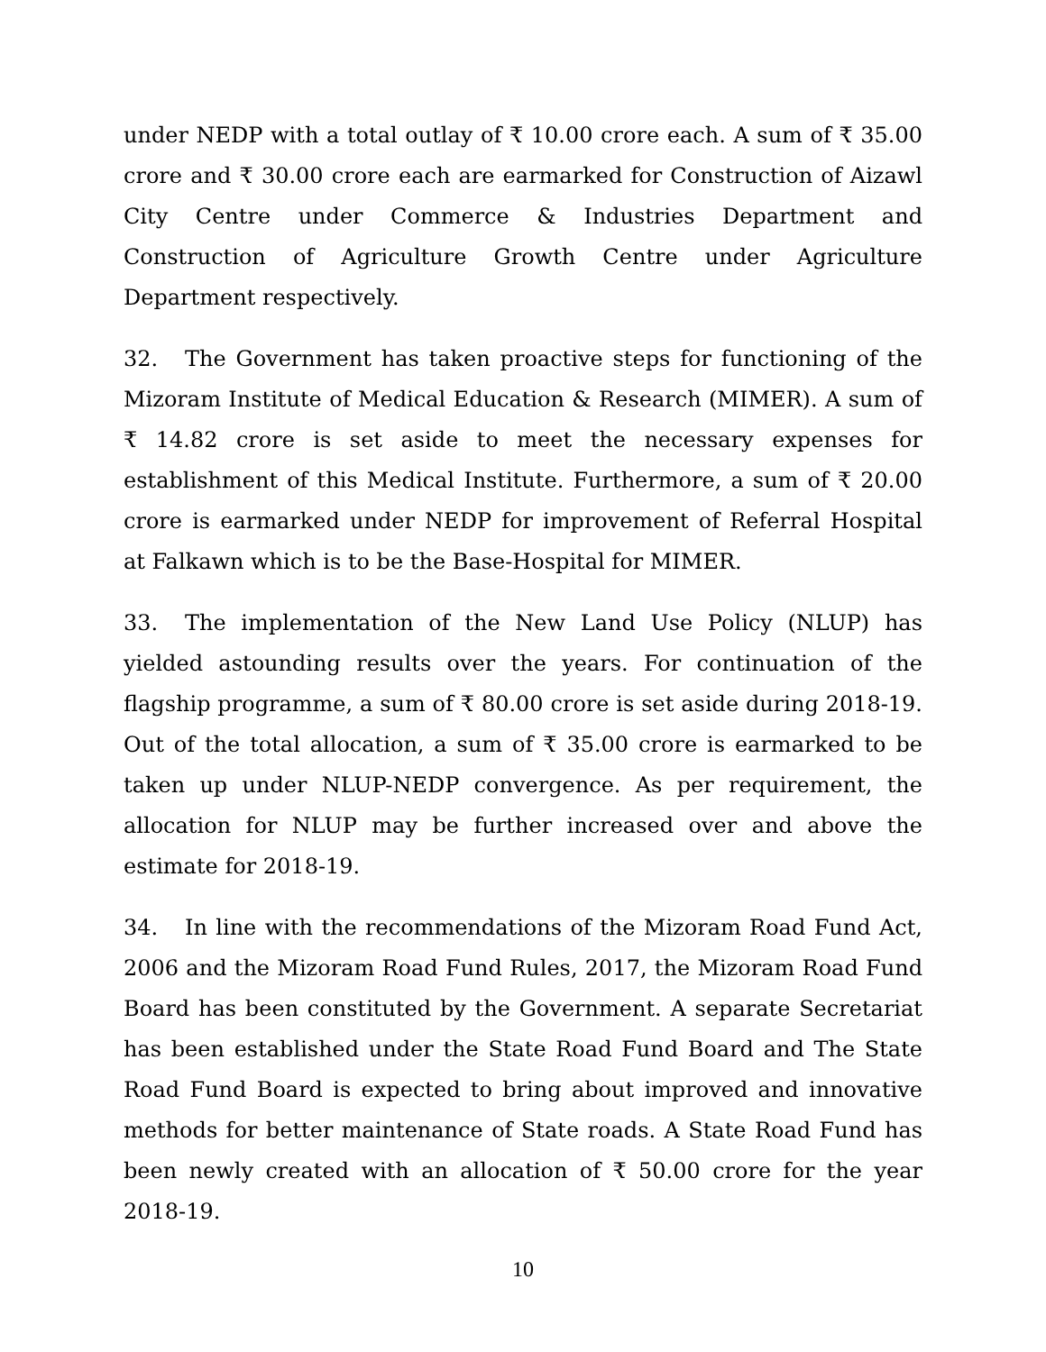under NEDP with a total outlay of ₹ 10.00 crore each. A sum of ₹ 35.00 crore and ₹ 30.00 crore each are earmarked for Construction of Aizawl City Centre under Commerce & Industries Department and Construction of Agriculture Growth Centre under Agriculture Department respectively.
32. The Government has taken proactive steps for functioning of the Mizoram Institute of Medical Education & Research (MIMER). A sum of ₹ 14.82 crore is set aside to meet the necessary expenses for establishment of this Medical Institute. Furthermore, a sum of ₹ 20.00 crore is earmarked under NEDP for improvement of Referral Hospital at Falkawn which is to be the Base-Hospital for MIMER.
33. The implementation of the New Land Use Policy (NLUP) has yielded astounding results over the years. For continuation of the flagship programme, a sum of ₹ 80.00 crore is set aside during 2018-19. Out of the total allocation, a sum of ₹ 35.00 crore is earmarked to be taken up under NLUP-NEDP convergence. As per requirement, the allocation for NLUP may be further increased over and above the estimate for 2018-19.
34. In line with the recommendations of the Mizoram Road Fund Act, 2006 and the Mizoram Road Fund Rules, 2017, the Mizoram Road Fund Board has been constituted by the Government. A separate Secretariat has been established under the State Road Fund Board and The State Road Fund Board is expected to bring about improved and innovative methods for better maintenance of State roads. A State Road Fund has been newly created with an allocation of ₹ 50.00 crore for the year 2018-19.
10